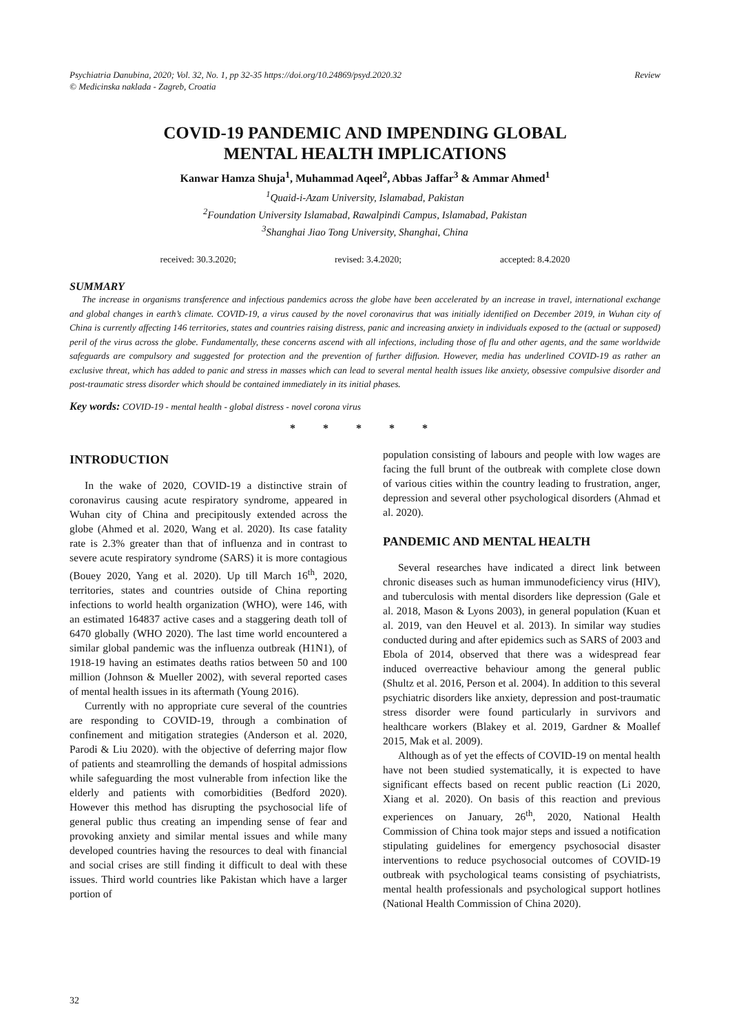Psychiatria Danubina, 2020; Vol. 32, No. 1, pp 32-35 https://doi.org/10.24869/psyd.2020.32
© Medicinska naklada - Zagreb, Croatia
Review
COVID-19 PANDEMIC AND IMPENDING GLOBAL
MENTAL HEALTH IMPLICATIONS
Kanwar Hamza Shuja<sup>1</sup>, Muhammad Aqeel<sup>2</sup>, Abbas Jaffar<sup>3</sup> & Ammar Ahmed<sup>1</sup>
<sup>1</sup> Quaid-i-Azam University, Islamabad, Pakistan
<sup>2</sup> Foundation University Islamabad, Rawalpindi Campus, Islamabad, Pakistan
<sup>3</sup> Shanghai Jiao Tong University, Shanghai, China
received: 30.3.2020; revised: 3.4.2020; accepted: 8.4.2020
SUMMARY
The increase in organisms transference and infectious pandemics across the globe have been accelerated by an increase in travel, international exchange and global changes in earth’s climate. COVID-19, a virus caused by the novel coronavirus that was initially identified on December 2019, in Wuhan city of China is currently affecting 146 territories, states and countries raising distress, panic and increasing anxiety in individuals exposed to the (actual or supposed) peril of the virus across the globe. Fundamentally, these concerns ascend with all infections, including those of flu and other agents, and the same worldwide safeguards are compulsory and suggested for protection and the prevention of further diffusion. However, media has underlined COVID-19 as rather an exclusive threat, which has added to panic and stress in masses which can lead to several mental health issues like anxiety, obsessive compulsive disorder and post-traumatic stress disorder which should be contained immediately in its initial phases.
Key words: COVID-19 - mental health - global distress - novel corona virus
* * * * *
INTRODUCTION
In the wake of 2020, COVID-19 a distinctive strain of coronavirus causing acute respiratory syndrome, appeared in Wuhan city of China and precipitously extended across the globe (Ahmed et al. 2020, Wang et al. 2020). Its case fatality rate is 2.3% greater than that of influenza and in contrast to severe acute respiratory syndrome (SARS) it is more contagious (Bouey 2020, Yang et al. 2020). Up till March 16<sup>th</sup>, 2020, territories, states and countries outside of China reporting infections to world health organization (WHO), were 146, with an estimated 164837 active cases and a staggering death toll of 6470 globally (WHO 2020). The last time world encountered a similar global pandemic was the influenza outbreak (H1N1), of 1918-19 having an estimates deaths ratios between 50 and 100 million (Johnson & Mueller 2002), with several reported cases of mental health issues in its aftermath (Young 2016).
Currently with no appropriate cure several of the countries are responding to COVID-19, through a combination of confinement and mitigation strategies (Anderson et al. 2020, Parodi & Liu 2020). with the objective of deferring major flow of patients and steamrolling the demands of hospital admissions while safeguarding the most vulnerable from infection like the elderly and patients with comorbidities (Bedford 2020). However this method has disrupting the psychosocial life of general public thus creating an impending sense of fear and provoking anxiety and similar mental issues and while many developed countries having the resources to deal with financial and social crises are still finding it difficult to deal with these issues. Third world countries like Pakistan which have a larger portion of
population consisting of labours and people with low wages are facing the full brunt of the outbreak with complete close down of various cities within the country leading to frustration, anger, depression and several other psychological disorders (Ahmad et al. 2020).
PANDEMIC AND MENTAL HEALTH
Several researches have indicated a direct link between chronic diseases such as human immunodeficiency virus (HIV), and tuberculosis with mental disorders like depression (Gale et al. 2018, Mason & Lyons 2003), in general population (Kuan et al. 2019, van den Heuvel et al. 2013). In similar way studies conducted during and after epidemics such as SARS of 2003 and Ebola of 2014, observed that there was a widespread fear induced overreactive behaviour among the general public (Shultz et al. 2016, Person et al. 2004). In addition to this several psychiatric disorders like anxiety, depression and post-traumatic stress disorder were found particularly in survivors and healthcare workers (Blakey et al. 2019, Gardner & Moallef 2015, Mak et al. 2009).
Although as of yet the effects of COVID-19 on mental health have not been studied systematically, it is expected to have significant effects based on recent public reaction (Li 2020, Xiang et al. 2020). On basis of this reaction and previous experiences on January, 26<sup>th</sup>, 2020, National Health Commission of China took major steps and issued a notification stipulating guidelines for emergency psychosocial disaster interventions to reduce psychosocial outcomes of COVID-19 outbreak with psychological teams consisting of psychiatrists, mental health professionals and psychological support hotlines (National Health Commission of China 2020).
32